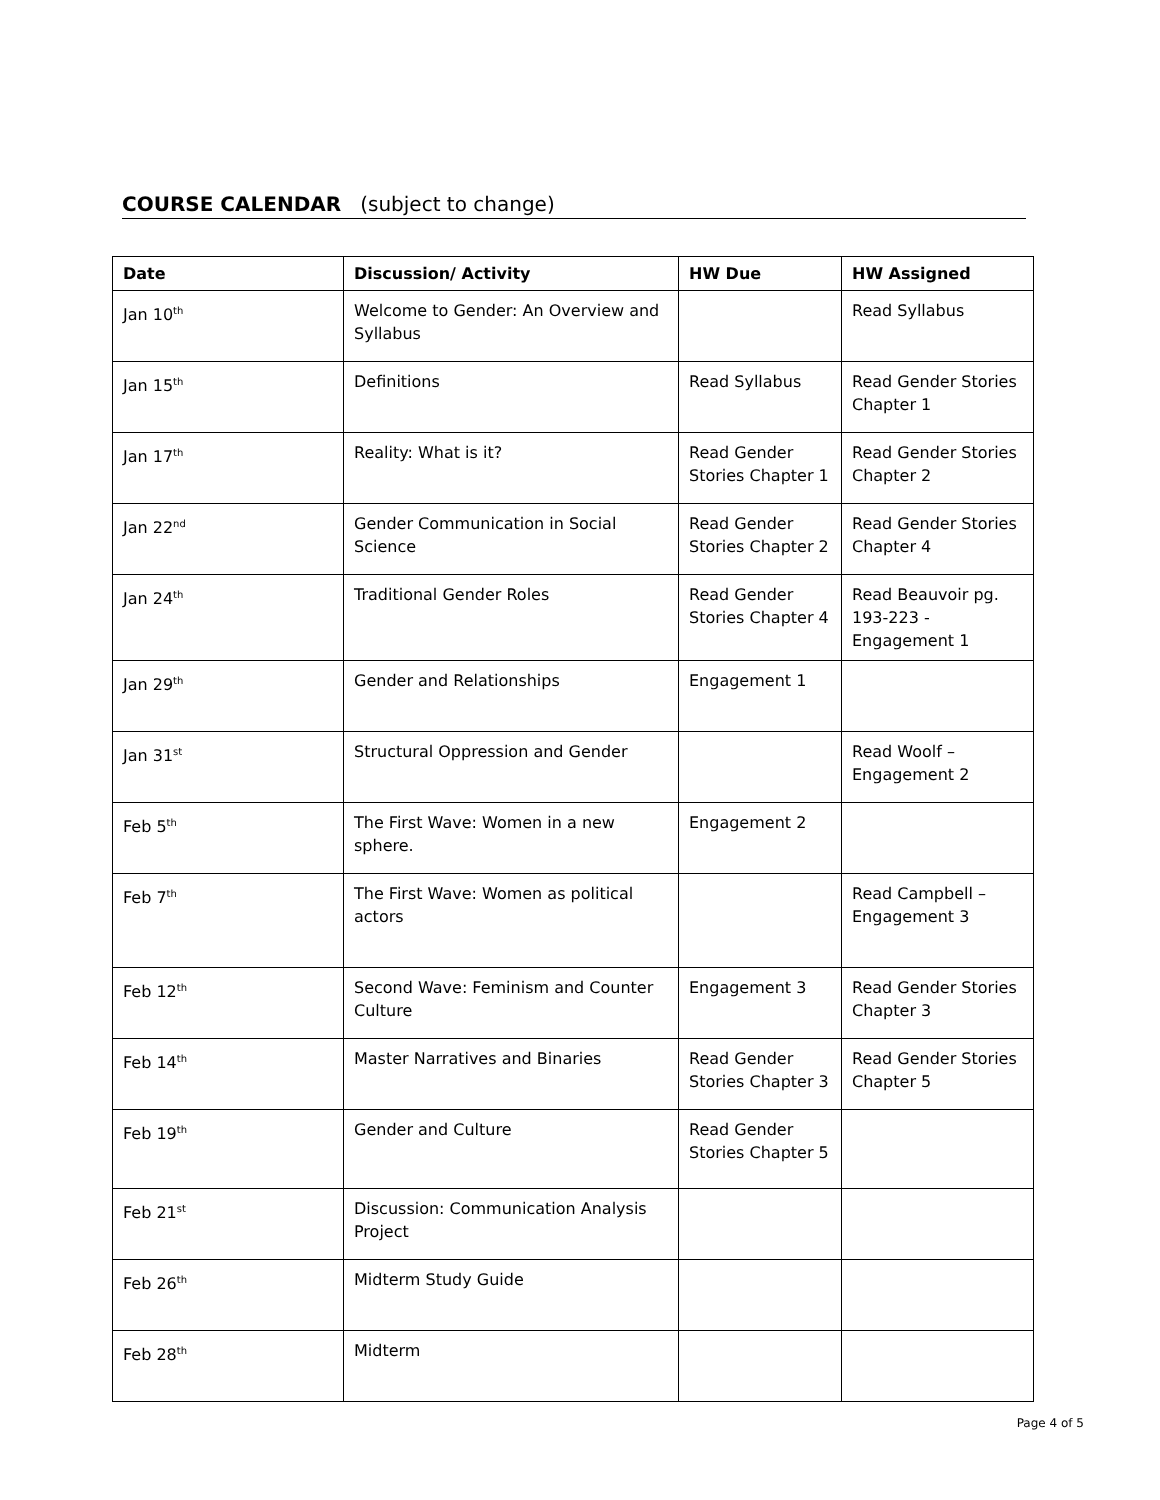COURSE CALENDAR (subject to change)
| Date | Discussion/ Activity | HW Due | HW Assigned |
| --- | --- | --- | --- |
| Jan 10<sup>th</sup> | Welcome to Gender: An Overview and Syllabus | | Read Syllabus |
| Jan 15<sup>th</sup> | Definitions | Read Syllabus | Read Gender Stories Chapter 1 |
| Jan 17<sup>th</sup> | Reality: What is it? | Read Gender Stories Chapter 1 | Read Gender Stories Chapter 2 |
| Jan 22<sup>nd</sup> | Gender Communication in Social Science | Read Gender Stories Chapter 2 | Read Gender Stories Chapter 4 |
| Jan 24<sup>th</sup> | Traditional Gender Roles | Read Gender Stories Chapter 4 | Read Beauvoir pg. 193-223 - Engagement 1 |
| Jan 29<sup>th</sup> | Gender and Relationships | Engagement 1 | |
| Jan 31<sup>st</sup> | Structural Oppression and Gender | | Read Woolf – Engagement 2 |
| Feb 5<sup>th</sup> | The First Wave: Women in a new sphere. | Engagement 2 | |
| Feb 7<sup>th</sup> | The First Wave: Women as political actors | | Read Campbell – Engagement 3 |
| Feb 12<sup>th</sup> | Second Wave: Feminism and Counter Culture | Engagement 3 | Read Gender Stories Chapter 3 |
| Feb 14<sup>th</sup> | Master Narratives and Binaries | Read Gender Stories Chapter 3 | Read Gender Stories Chapter 5 |
| Feb 19<sup>th</sup> | Gender and Culture | Read Gender Stories Chapter 5 | |
| Feb 21<sup>st</sup> | Discussion: Communication Analysis Project | | |
| Feb 26<sup>th</sup> | Midterm Study Guide | | |
| Feb 28<sup>th</sup> | Midterm | | |
Page 4 of 5